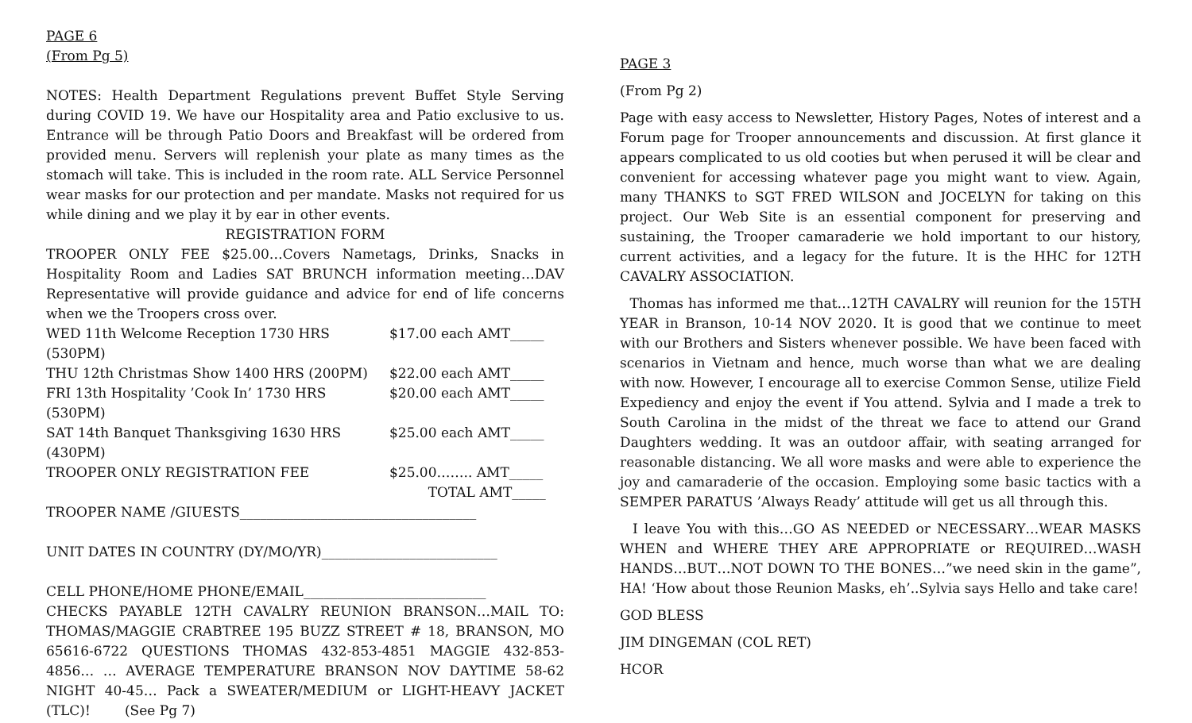PAGE 6
(From Pg 5)
NOTES: Health Department Regulations prevent Buffet Style Serving during COVID 19. We have our Hospitality area and Patio exclusive to us. Entrance will be through Patio Doors and Breakfast will be ordered from provided menu. Servers will replenish your plate as many times as the stomach will take. This is included in the room rate. ALL Service Personnel wear masks for our protection and per mandate. Masks not required for us while dining and we play it by ear in other events.
REGISTRATION FORM
TROOPER ONLY FEE $25.00…Covers Nametags, Drinks, Snacks in Hospitality Room and Ladies SAT BRUNCH information meeting…DAV Representative will provide guidance and advice for end of life concerns when we the Troopers cross over.
WED 11th Welcome Reception 1730 HRS (530PM) $17.00 each AMT_____
THU 12th Christmas Show 1400 HRS (200PM) $22.00 each AMT_____
FRI 13th Hospitality ’Cook In’ 1730 HRS (530PM) $20.00 each AMT_____
SAT 14th Banquet Thanksgiving 1630 HRS (430PM) $25.00 each AMT_____
TROOPER ONLY REGISTRATION FEE $25.00…….. AMT_____
TOTAL AMT_____
TROOPER NAME /GIUESTS___________________________________
UNIT DATES IN COUNTRY (DY/MO/YR)__________________________
CELL PHONE/HOME PHONE/EMAIL___________________________
CHECKS PAYABLE 12TH CAVALRY REUNION BRANSON…MAIL TO: THOMAS/MAGGIE CRABTREE 195 BUZZ STREET # 18, BRANSON, MO 65616-6722 QUESTIONS THOMAS 432-853-4851 MAGGIE 432-853-4856… … AVERAGE TEMPERATURE BRANSON NOV DAYTIME 58-62 NIGHT 40-45… Pack a SWEATER/MEDIUM or LIGHT-HEAVY JACKET (TLC)! (See Pg 7)
PAGE 3
(From Pg 2)
Page with easy access to Newsletter, History Pages, Notes of interest and a Forum page for Trooper announcements and discussion. At first glance it appears complicated to us old cooties but when perused it will be clear and convenient for accessing whatever page you might want to view. Again, many THANKS to SGT FRED WILSON and JOCELYN for taking on this project. Our Web Site is an essential component for preserving and sustaining, the Trooper camaraderie we hold important to our history, current activities, and a legacy for the future. It is the HHC for 12TH CAVALRY ASSOCIATION.
Thomas has informed me that…12TH CAVALRY will reunion for the 15TH YEAR in Branson, 10-14 NOV 2020. It is good that we continue to meet with our Brothers and Sisters whenever possible. We have been faced with scenarios in Vietnam and hence, much worse than what we are dealing with now. However, I encourage all to exercise Common Sense, utilize Field Expediency and enjoy the event if You attend. Sylvia and I made a trek to South Carolina in the midst of the threat we face to attend our Grand Daughters wedding. It was an outdoor affair, with seating arranged for reasonable distancing. We all wore masks and were able to experience the joy and camaraderie of the occasion. Employing some basic tactics with a SEMPER PARATUS ’Always Ready’ attitude will get us all through this.
I leave You with this…GO AS NEEDED or NECESSARY…WEAR MASKS WHEN and WHERE THEY ARE APPROPRIATE or REQUIRED…WASH HANDS…BUT…NOT DOWN TO THE BONES…”we need skin in the game”, HA! ‘How about those Reunion Masks, eh’..Sylvia says Hello and take care!
GOD BLESS
JIM DINGEMAN (COL RET)
HCOR